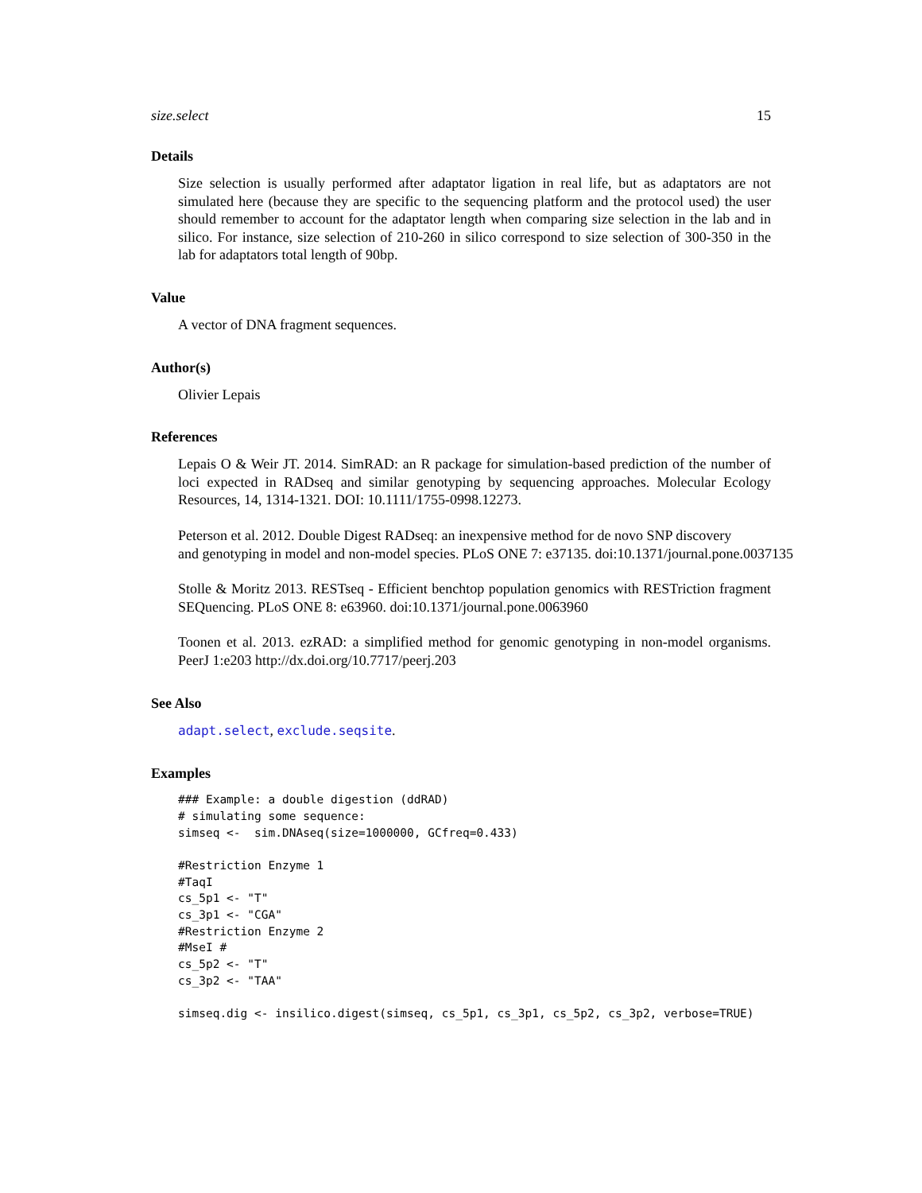size.select 15
Details
Size selection is usually performed after adaptator ligation in real life, but as adaptators are not simulated here (because they are specific to the sequencing platform and the protocol used) the user should remember to account for the adaptator length when comparing size selection in the lab and in silico. For instance, size selection of 210-260 in silico correspond to size selection of 300-350 in the lab for adaptators total length of 90bp.
Value
A vector of DNA fragment sequences.
Author(s)
Olivier Lepais
References
Lepais O & Weir JT. 2014. SimRAD: an R package for simulation-based prediction of the number of loci expected in RADseq and similar genotyping by sequencing approaches. Molecular Ecology Resources, 14, 1314-1321. DOI: 10.1111/1755-0998.12273.
Peterson et al. 2012. Double Digest RADseq: an inexpensive method for de novo SNP discovery
and genotyping in model and non-model species. PLoS ONE 7: e37135. doi:10.1371/journal.pone.0037135
Stolle & Moritz 2013. RESTseq - Efficient benchtop population genomics with RESTriction fragment SEQuencing. PLoS ONE 8: e63960. doi:10.1371/journal.pone.0063960
Toonen et al. 2013. ezRAD: a simplified method for genomic genotyping in non-model organisms. PeerJ 1:e203 http://dx.doi.org/10.7717/peerj.203
See Also
adapt.select, exclude.seqsite.
Examples
### Example: a double digestion (ddRAD)
# simulating some sequence:
simseq <-  sim.DNAseq(size=1000000, GCfreq=0.433)

#Restriction Enzyme 1
#TaqI
cs_5p1 <- "T"
cs_3p1 <- "CGA"
#Restriction Enzyme 2
#MseI #
cs_5p2 <- "T"
cs_3p2 <- "TAA"

simseq.dig <- insilico.digest(simseq, cs_5p1, cs_3p1, cs_5p2, cs_3p2, verbose=TRUE)